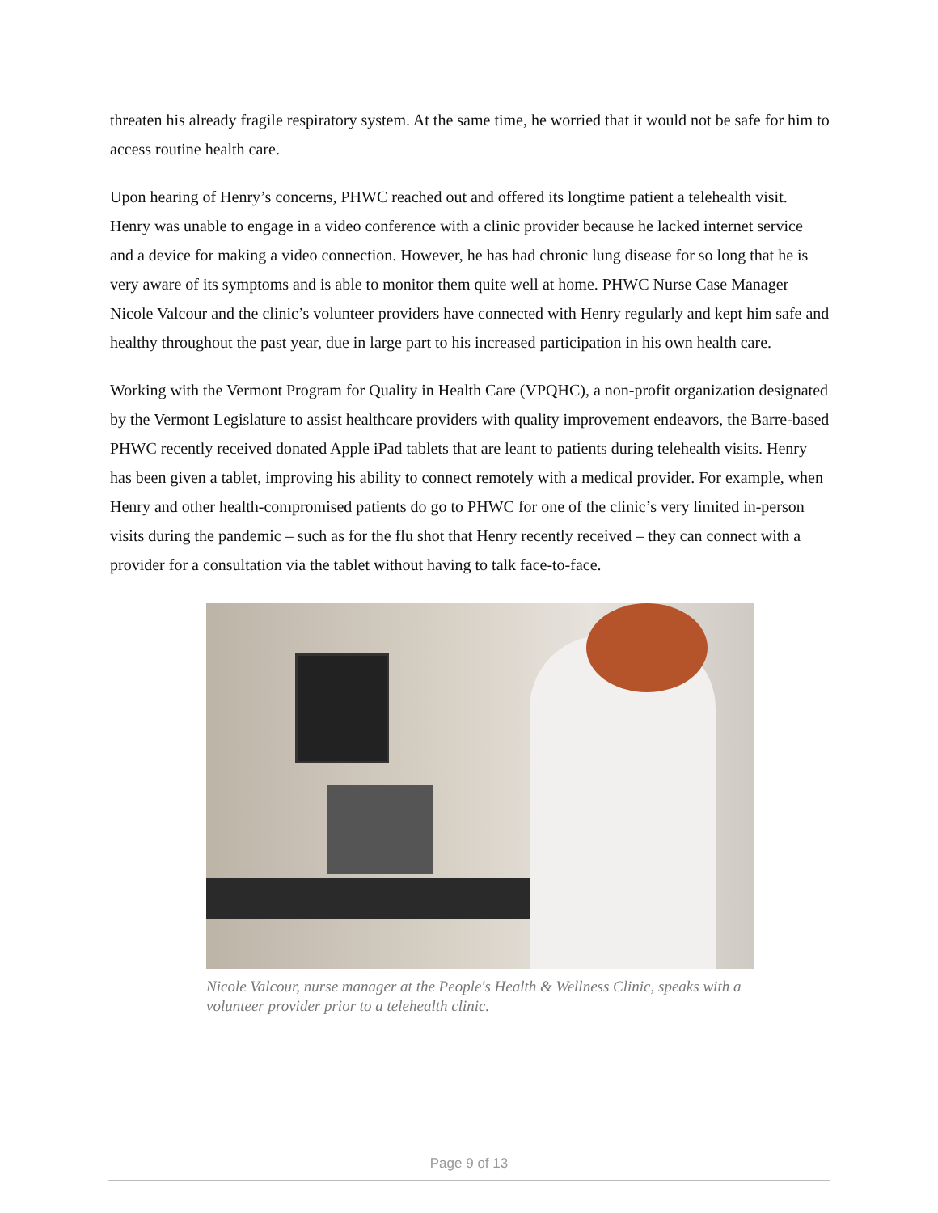threaten his already fragile respiratory system. At the same time, he worried that it would not be safe for him to access routine health care.
Upon hearing of Henry’s concerns, PHWC reached out and offered its longtime patient a telehealth visit. Henry was unable to engage in a video conference with a clinic provider because he lacked internet service and a device for making a video connection. However, he has had chronic lung disease for so long that he is very aware of its symptoms and is able to monitor them quite well at home. PHWC Nurse Case Manager Nicole Valcour and the clinic’s volunteer providers have connected with Henry regularly and kept him safe and healthy throughout the past year, due in large part to his increased participation in his own health care.
Working with the Vermont Program for Quality in Health Care (VPQHC), a non-profit organization designated by the Vermont Legislature to assist healthcare providers with quality improvement endeavors, the Barre-based PHWC recently received donated Apple iPad tablets that are leant to patients during telehealth visits. Henry has been given a tablet, improving his ability to connect remotely with a medical provider. For example, when Henry and other health-compromised patients do go to PHWC for one of the clinic’s very limited in-person visits during the pandemic – such as for the flu shot that Henry recently received – they can connect with a provider for a consultation via the tablet without having to talk face-to-face.
Nicole Valcour, nurse manager at the People's Health & Wellness Clinic, speaks with a volunteer provider prior to a telehealth clinic.
Page 9 of 13